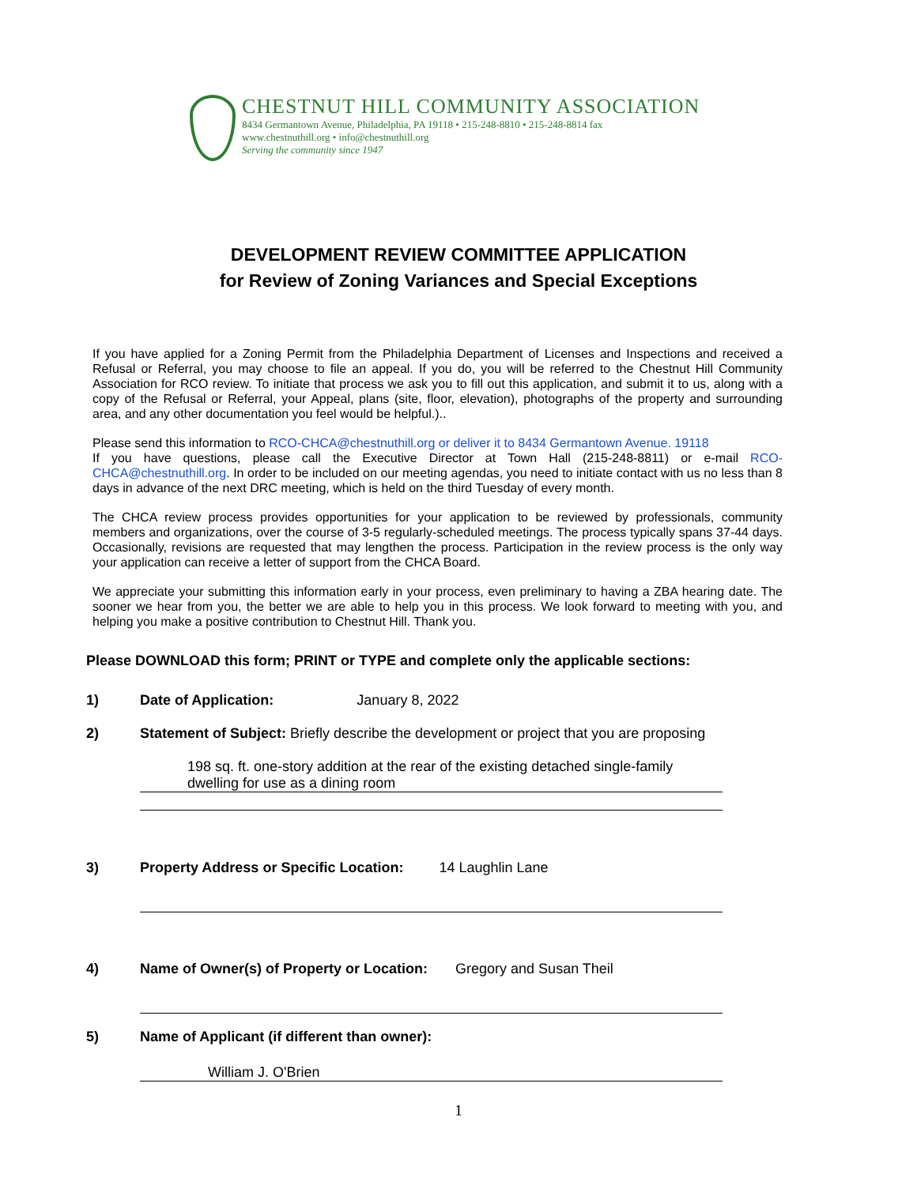CHESTNUT HILL COMMUNITY ASSOCIATION
8434 Germantown Avenue, Philadelphia, PA 19118 • 215-248-8810 • 215-248-8814 fax
www.chestnuthill.org • info@chestnuthill.org
Serving the community since 1947
DEVELOPMENT REVIEW COMMITTEE APPLICATION
for Review of Zoning Variances and Special Exceptions
If you have applied for a Zoning Permit from the Philadelphia Department of Licenses and Inspections and received a Refusal or Referral, you may choose to file an appeal. If you do, you will be referred to the Chestnut Hill Community Association for RCO review. To initiate that process we ask you to fill out this application, and submit it to us, along with a copy of the Refusal or Referral, your Appeal, plans (site, floor, elevation), photographs of the property and surrounding area, and any other documentation you feel would be helpful.)..
Please send this information to RCO-CHCA@chestnuthill.org or deliver it to 8434 Germantown Avenue. 19118
If you have questions, please call the Executive Director at Town Hall (215-248-8811) or e-mail RCO-CHCA@chestnuthill.org. In order to be included on our meeting agendas, you need to initiate contact with us no less than 8 days in advance of the next DRC meeting, which is held on the third Tuesday of every month.
The CHCA review process provides opportunities for your application to be reviewed by professionals, community members and organizations, over the course of 3-5 regularly-scheduled meetings. The process typically spans 37-44 days. Occasionally, revisions are requested that may lengthen the process. Participation in the review process is the only way your application can receive a letter of support from the CHCA Board.
We appreciate your submitting this information early in your process, even preliminary to having a ZBA hearing date. The sooner we hear from you, the better we are able to help you in this process. We look forward to meeting with you, and helping you make a positive contribution to Chestnut Hill. Thank you.
Please DOWNLOAD this form; PRINT or TYPE and complete only the applicable sections:
1) Date of Application: January 8, 2022
2) Statement of Subject: Briefly describe the development or project that you are proposing
198 sq. ft. one-story addition at the rear of the existing detached single-family
dwelling for use as a dining room
3) Property Address or Specific Location: 14 Laughlin Lane
4) Name of Owner(s) of Property or Location: Gregory and Susan Theil
5) Name of Applicant (if different than owner):
William J. O'Brien
1